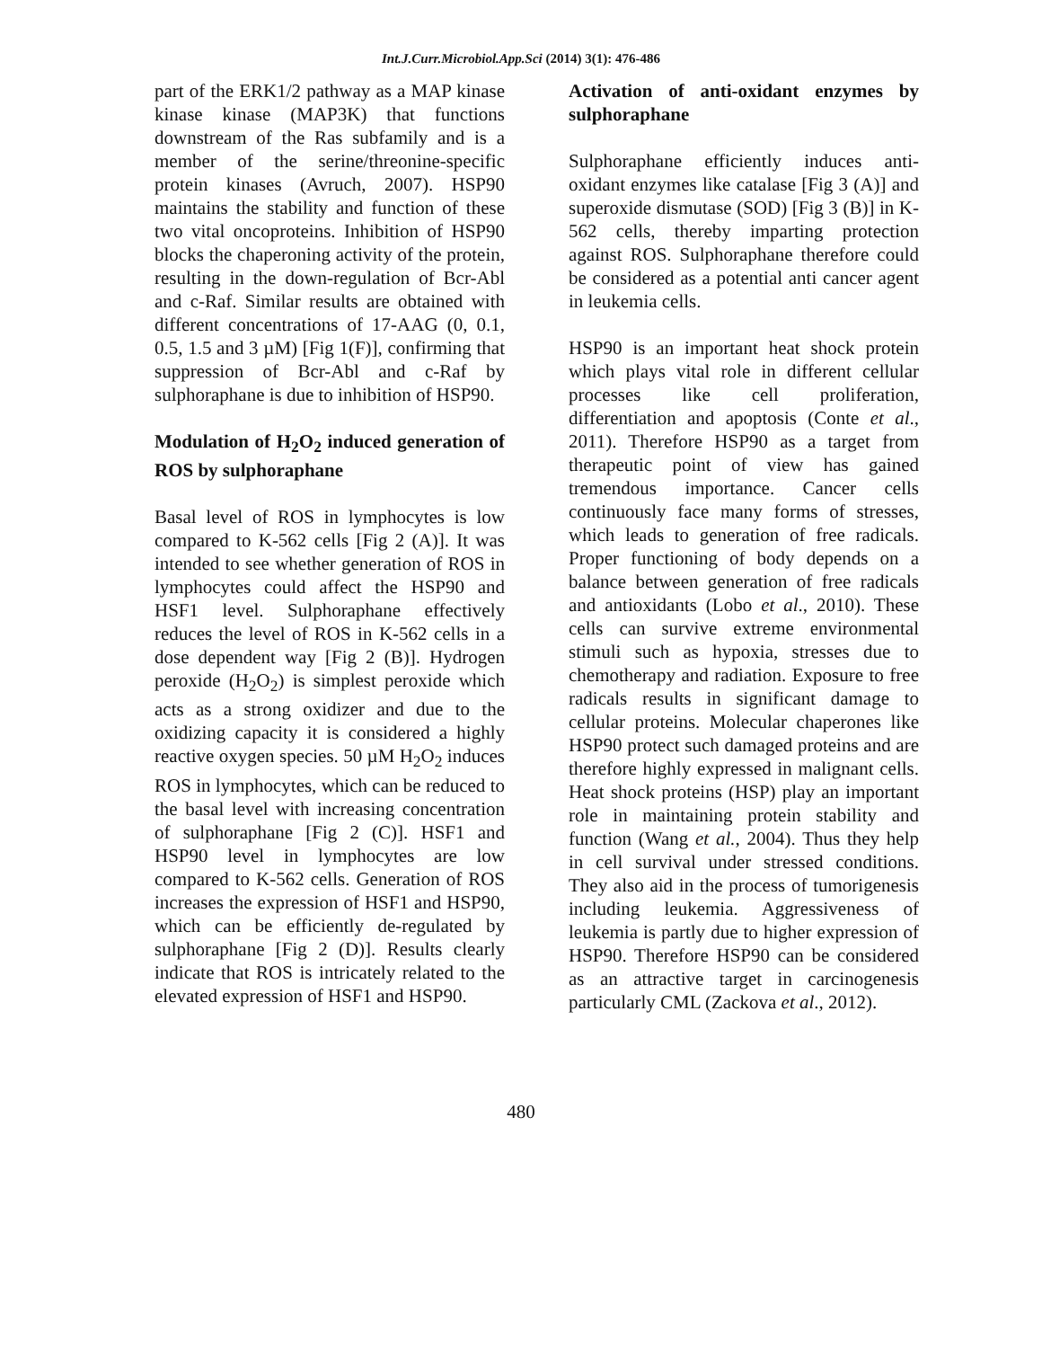Int.J.Curr.Microbiol.App.Sci (2014) 3(1): 476-486
part of the ERK1/2 pathway as a MAP kinase kinase kinase (MAP3K) that functions downstream of the Ras subfamily and is a member of the serine/threonine-specific protein kinases (Avruch, 2007). HSP90 maintains the stability and function of these two vital oncoproteins. Inhibition of HSP90 blocks the chaperoning activity of the protein, resulting in the down-regulation of Bcr-Abl and c-Raf. Similar results are obtained with different concentrations of 17-AAG (0, 0.1, 0.5, 1.5 and 3 µM) [Fig 1(F)], confirming that suppression of Bcr-Abl and c-Raf by sulphoraphane is due to inhibition of HSP90.
Modulation of H<sub>2</sub>O<sub>2</sub> induced generation of ROS by sulphoraphane
Basal level of ROS in lymphocytes is low compared to K-562 cells [Fig 2 (A)]. It was intended to see whether generation of ROS in lymphocytes could affect the HSP90 and HSF1 level. Sulphoraphane effectively reduces the level of ROS in K-562 cells in a dose dependent way [Fig 2 (B)]. Hydrogen peroxide (H<sub>2</sub>O<sub>2</sub>) is simplest peroxide which acts as a strong oxidizer and due to the oxidizing capacity it is considered a highly reactive oxygen species. 50 µM H<sub>2</sub>O<sub>2</sub> induces ROS in lymphocytes, which can be reduced to the basal level with increasing concentration of sulphoraphane [Fig 2 (C)]. HSF1 and HSP90 level in lymphocytes are low compared to K-562 cells. Generation of ROS increases the expression of HSF1 and HSP90, which can be efficiently de-regulated by sulphoraphane [Fig 2 (D)]. Results clearly indicate that ROS is intricately related to the elevated expression of HSF1 and HSP90.
Activation of anti-oxidant enzymes by sulphoraphane
Sulphoraphane efficiently induces anti-oxidant enzymes like catalase [Fig 3 (A)] and superoxide dismutase (SOD) [Fig 3 (B)] in K-562 cells, thereby imparting protection against ROS. Sulphoraphane therefore could be considered as a potential anti cancer agent in leukemia cells.
HSP90 is an important heat shock protein which plays vital role in different cellular processes like cell proliferation, differentiation and apoptosis (Conte et al., 2011). Therefore HSP90 as a target from therapeutic point of view has gained tremendous importance. Cancer cells continuously face many forms of stresses, which leads to generation of free radicals. Proper functioning of body depends on a balance between generation of free radicals and antioxidants (Lobo et al., 2010). These cells can survive extreme environmental stimuli such as hypoxia, stresses due to chemotherapy and radiation. Exposure to free radicals results in significant damage to cellular proteins. Molecular chaperones like HSP90 protect such damaged proteins and are therefore highly expressed in malignant cells. Heat shock proteins (HSP) play an important role in maintaining protein stability and function (Wang et al., 2004). Thus they help in cell survival under stressed conditions. They also aid in the process of tumorigenesis including leukemia. Aggressiveness of leukemia is partly due to higher expression of HSP90. Therefore HSP90 can be considered as an attractive target in carcinogenesis particularly CML (Zackova et al., 2012).
480